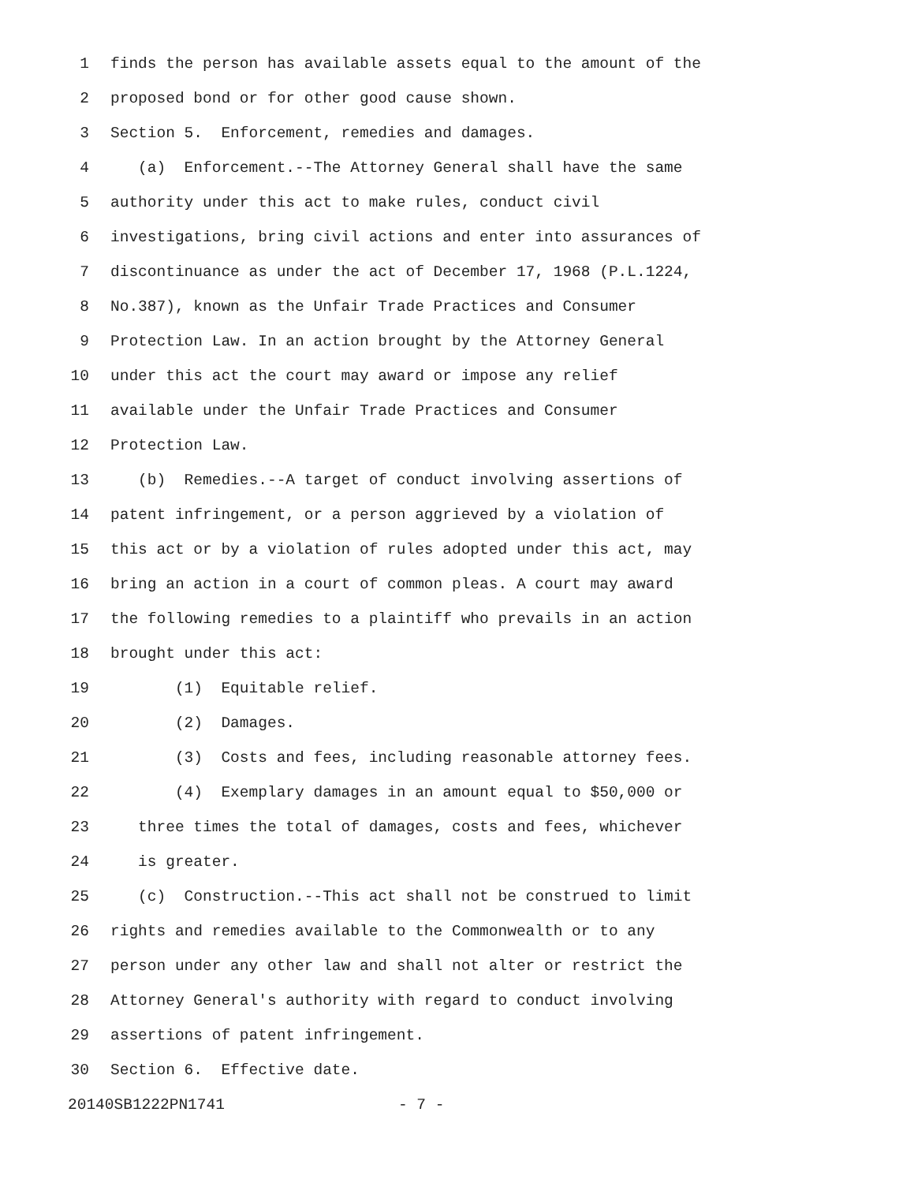1 finds the person has available assets equal to the amount of the
2 proposed bond or for other good cause shown.
3 Section 5. Enforcement, remedies and damages.
4 (a) Enforcement.--The Attorney General shall have the same
5 authority under this act to make rules, conduct civil
6 investigations, bring civil actions and enter into assurances of
7 discontinuance as under the act of December 17, 1968 (P.L.1224,
8 No.387), known as the Unfair Trade Practices and Consumer
9 Protection Law. In an action brought by the Attorney General
10 under this act the court may award or impose any relief
11 available under the Unfair Trade Practices and Consumer
12 Protection Law.
13 (b) Remedies.--A target of conduct involving assertions of
14 patent infringement, or a person aggrieved by a violation of
15 this act or by a violation of rules adopted under this act, may
16 bring an action in a court of common pleas. A court may award
17 the following remedies to a plaintiff who prevails in an action
18 brought under this act:
19 (1) Equitable relief.
20 (2) Damages.
21 (3) Costs and fees, including reasonable attorney fees.
22 (4) Exemplary damages in an amount equal to $50,000 or
23 three times the total of damages, costs and fees, whichever
24 is greater.
25 (c) Construction.--This act shall not be construed to limit
26 rights and remedies available to the Commonwealth or to any
27 person under any other law and shall not alter or restrict the
28 Attorney General's authority with regard to conduct involving
29 assertions of patent infringement.
30 Section 6. Effective date.
20140SB1222PN1741 - 7 -